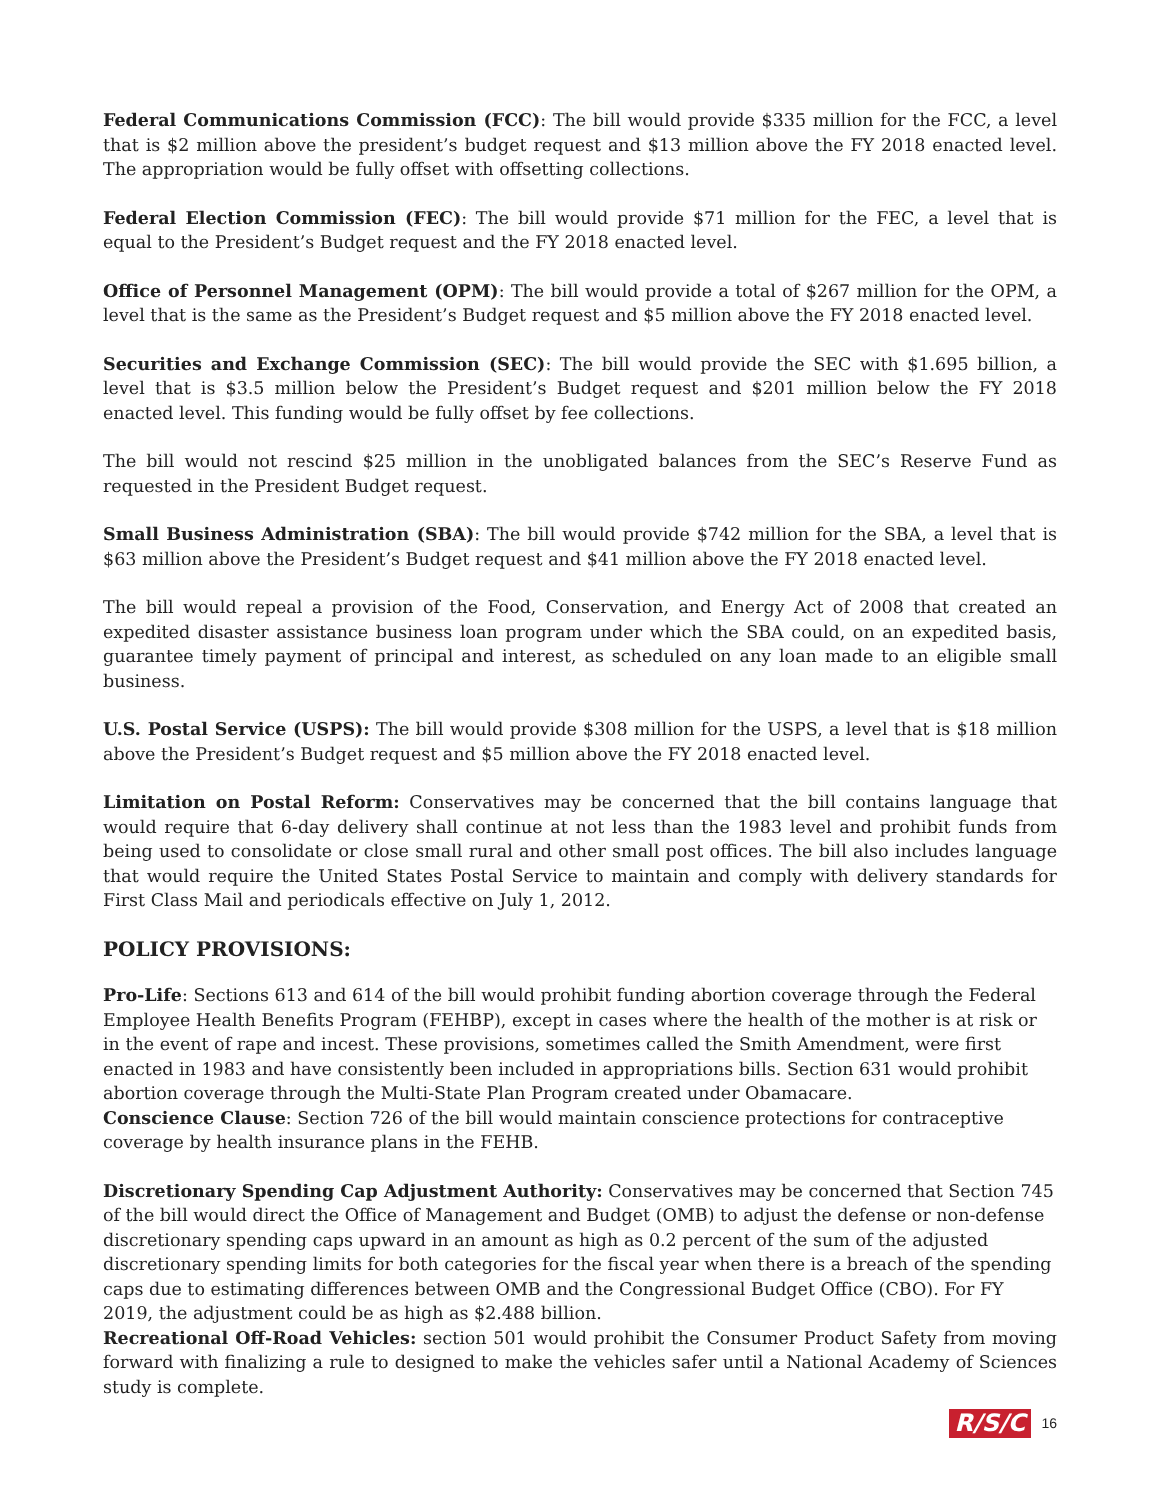Federal Communications Commission (FCC): The bill would provide $335 million for the FCC, a level that is $2 million above the president’s budget request and $13 million above the FY 2018 enacted level. The appropriation would be fully offset with offsetting collections.
Federal Election Commission (FEC): The bill would provide $71 million for the FEC, a level that is equal to the President’s Budget request and the FY 2018 enacted level.
Office of Personnel Management (OPM): The bill would provide a total of $267 million for the OPM, a level that is the same as the President’s Budget request and $5 million above the FY 2018 enacted level.
Securities and Exchange Commission (SEC): The bill would provide the SEC with $1.695 billion, a level that is $3.5 million below the President’s Budget request and $201 million below the FY 2018 enacted level. This funding would be fully offset by fee collections.
The bill would not rescind $25 million in the unobligated balances from the SEC’s Reserve Fund as requested in the President Budget request.
Small Business Administration (SBA): The bill would provide $742 million for the SBA, a level that is $63 million above the President’s Budget request and $41 million above the FY 2018 enacted level.
The bill would repeal a provision of the Food, Conservation, and Energy Act of 2008 that created an expedited disaster assistance business loan program under which the SBA could, on an expedited basis, guarantee timely payment of principal and interest, as scheduled on any loan made to an eligible small business.
U.S. Postal Service (USPS): The bill would provide $308 million for the USPS, a level that is $18 million above the President’s Budget request and $5 million above the FY 2018 enacted level.
Limitation on Postal Reform: Conservatives may be concerned that the bill contains language that would require that 6-day delivery shall continue at not less than the 1983 level and prohibit funds from being used to consolidate or close small rural and other small post offices. The bill also includes language that would require the United States Postal Service to maintain and comply with delivery standards for First Class Mail and periodicals effective on July 1, 2012.
POLICY PROVISIONS:
Pro-Life: Sections 613 and 614 of the bill would prohibit funding abortion coverage through the Federal Employee Health Benefits Program (FEHBP), except in cases where the health of the mother is at risk or in the event of rape and incest. These provisions, sometimes called the Smith Amendment, were first enacted in 1983 and have consistently been included in appropriations bills. Section 631 would prohibit abortion coverage through the Multi-State Plan Program created under Obamacare.
Conscience Clause: Section 726 of the bill would maintain conscience protections for contraceptive coverage by health insurance plans in the FEHB.
Discretionary Spending Cap Adjustment Authority: Conservatives may be concerned that Section 745 of the bill would direct the Office of Management and Budget (OMB) to adjust the defense or non-defense discretionary spending caps upward in an amount as high as 0.2 percent of the sum of the adjusted discretionary spending limits for both categories for the fiscal year when there is a breach of the spending caps due to estimating differences between OMB and the Congressional Budget Office (CBO). For FY 2019, the adjustment could be as high as $2.488 billion.
Recreational Off-Road Vehicles: section 501 would prohibit the Consumer Product Safety from moving forward with finalizing a rule to designed to make the vehicles safer until a National Academy of Sciences study is complete.
R/S/C 16